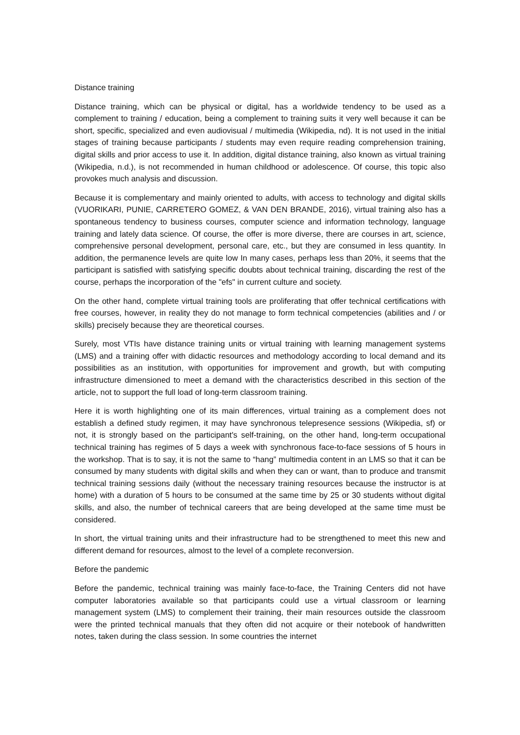Distance training
Distance training, which can be physical or digital, has a worldwide tendency to be used as a complement to training / education, being a complement to training suits it very well because it can be short, specific, specialized and even audiovisual / multimedia (Wikipedia, nd). It is not used in the initial stages of training because participants / students may even require reading comprehension training, digital skills and prior access to use it. In addition, digital distance training, also known as virtual training (Wikipedia, n.d.), is not recommended in human childhood or adolescence. Of course, this topic also provokes much analysis and discussion.
Because it is complementary and mainly oriented to adults, with access to technology and digital skills (VUORIKARI, PUNIE, CARRETERO GOMEZ, & VAN DEN BRANDE, 2016), virtual training also has a spontaneous tendency to business courses, computer science and information technology, language training and lately data science. Of course, the offer is more diverse, there are courses in art, science, comprehensive personal development, personal care, etc., but they are consumed in less quantity. In addition, the permanence levels are quite low In many cases, perhaps less than 20%, it seems that the participant is satisfied with satisfying specific doubts about technical training, discarding the rest of the course, perhaps the incorporation of the "efs" in current culture and society.
On the other hand, complete virtual training tools are proliferating that offer technical certifications with free courses, however, in reality they do not manage to form technical competencies (abilities and / or skills) precisely because they are theoretical courses.
Surely, most VTIs have distance training units or virtual training with learning management systems (LMS) and a training offer with didactic resources and methodology according to local demand and its possibilities as an institution, with opportunities for improvement and growth, but with computing infrastructure dimensioned to meet a demand with the characteristics described in this section of the article, not to support the full load of long-term classroom training.
Here it is worth highlighting one of its main differences, virtual training as a complement does not establish a defined study regimen, it may have synchronous telepresence sessions (Wikipedia, sf) or not, it is strongly based on the participant's self-training, on the other hand, long-term occupational technical training has regimes of 5 days a week with synchronous face-to-face sessions of 5 hours in the workshop. That is to say, it is not the same to “hang” multimedia content in an LMS so that it can be consumed by many students with digital skills and when they can or want, than to produce and transmit technical training sessions daily (without the necessary training resources because the instructor is at home) with a duration of 5 hours to be consumed at the same time by 25 or 30 students without digital skills, and also, the number of technical careers that are being developed at the same time must be considered.
In short, the virtual training units and their infrastructure had to be strengthened to meet this new and different demand for resources, almost to the level of a complete reconversion.
Before the pandemic
Before the pandemic, technical training was mainly face-to-face, the Training Centers did not have computer laboratories available so that participants could use a virtual classroom or learning management system (LMS) to complement their training, their main resources outside the classroom were the printed technical manuals that they often did not acquire or their notebook of handwritten notes, taken during the class session. In some countries the internet